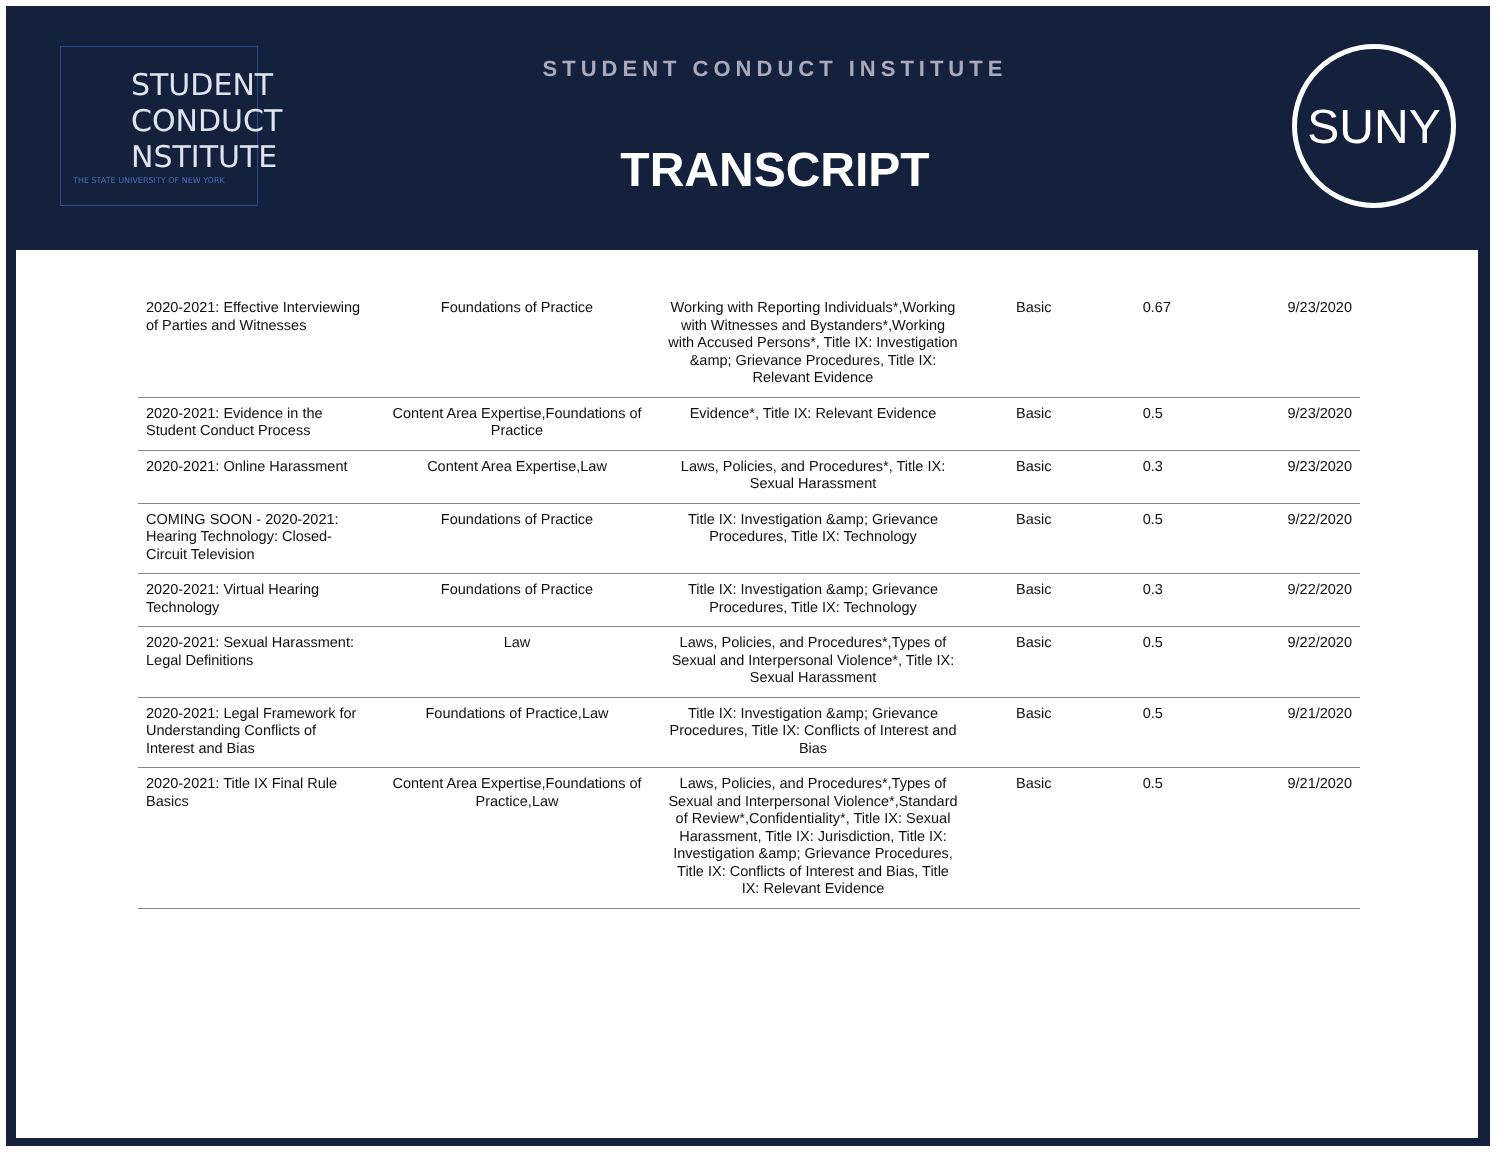STUDENT
CONDUCT
NSTITUTE
THE STATE UNIVERSITY OF NEW YORK
STUDENT CONDUCT INSTITUTE
TRANSCRIPT
SUNY
| 2020-2021: Effective Interviewing of Parties and Witnesses | Foundations of Practice | Working with Reporting Individuals*,Working with Witnesses and Bystanders*,Working with Accused Persons*, Title IX: Investigation &amp; Grievance Procedures, Title IX: Relevant Evidence | Basic | 0.67 | 9/23/2020 |
| 2020-2021: Evidence in the Student Conduct Process | Content Area Expertise,Foundations of Practice | Evidence*, Title IX: Relevant Evidence | Basic | 0.5 | 9/23/2020 |
| 2020-2021: Online Harassment | Content Area Expertise,Law | Laws, Policies, and Procedures*, Title IX: Sexual Harassment | Basic | 0.3 | 9/23/2020 |
| COMING SOON - 2020-2021: Hearing Technology: Closed-Circuit Television | Foundations of Practice | Title IX: Investigation &amp; Grievance Procedures, Title IX: Technology | Basic | 0.5 | 9/22/2020 |
| 2020-2021: Virtual Hearing Technology | Foundations of Practice | Title IX: Investigation &amp; Grievance Procedures, Title IX: Technology | Basic | 0.3 | 9/22/2020 |
| 2020-2021: Sexual Harassment: Legal Definitions | Law | Laws, Policies, and Procedures*,Types of Sexual and Interpersonal Violence*, Title IX: Sexual Harassment | Basic | 0.5 | 9/22/2020 |
| 2020-2021: Legal Framework for Understanding Conflicts of Interest and Bias | Foundations of Practice,Law | Title IX: Investigation &amp; Grievance Procedures, Title IX: Conflicts of Interest and Bias | Basic | 0.5 | 9/21/2020 |
| 2020-2021: Title IX Final Rule Basics | Content Area Expertise,Foundations of Practice,Law | Laws, Policies, and Procedures*,Types of Sexual and Interpersonal Violence*,Standard of Review*,Confidentiality*, Title IX: Sexual Harassment, Title IX: Jurisdiction, Title IX: Investigation &amp; Grievance Procedures, Title IX: Conflicts of Interest and Bias, Title IX: Relevant Evidence | Basic | 0.5 | 9/21/2020 |